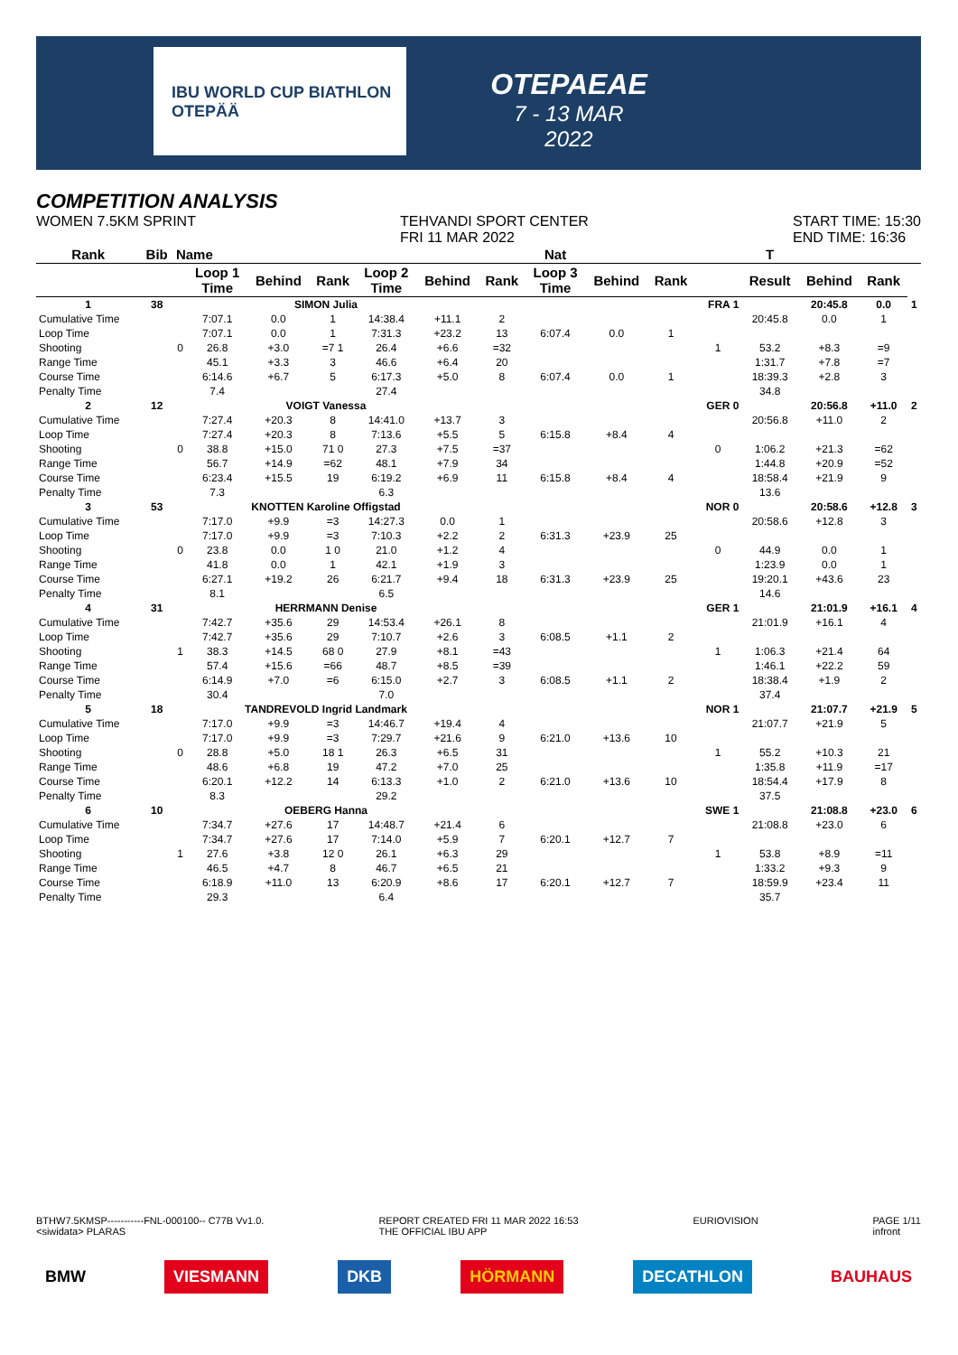IBU WORLD CUP BIATHLON OTEPÄÄ
OTEPAEAE
7 - 13 MAR 2022
COMPETITION ANALYSIS
WOMEN 7.5KM SPRINT TEHVANDI SPORT CENTER
FRI 11 MAR 2022 START TIME: 15:30
END TIME: 16:36
| Rank | Bib | Name | | | | | | | Nat | | | | T | | | |
| --- | --- | --- | --- | --- | --- | --- | --- | --- | --- | --- | --- | --- | --- | --- | --- | --- |
| | | | Loop 1 Time | Behind | Rank | Loop 2 Time | Behind | Rank | Loop 3 Time | Behind | Rank | | Result | Behind | Rank | |
| 1 | 38 | SIMON Julia | | | | | | | | | | FRA 1 | | 20:45.8 | 0.0 | 1 |
| Cumulative Time | | | 7:07.1 | 0.0 | 1 | 14:38.4 | +11.1 | 2 | | | | | 20:45.8 | 0.0 | 1 | |
| Loop Time | | | 7:07.1 | 0.0 | 1 | 7:31.3 | +23.2 | 13 | 6:07.4 | 0.0 | 1 | | | | | |
| Shooting | | 0 | 26.8 | +3.0 | =7 1 | 26.4 | +6.6 | =32 | | | | 1 | 53.2 | +8.3 | =9 | |
| Range Time | | | 45.1 | +3.3 | 3 | 46.6 | +6.4 | 20 | | | | | 1:31.7 | +7.8 | =7 | |
| Course Time | | | 6:14.6 | +6.7 | 5 | 6:17.3 | +5.0 | 8 | 6:07.4 | 0.0 | 1 | | 18:39.3 | +2.8 | 3 | |
| Penalty Time | | | 7.4 | | | 27.4 | | | | | | | 34.8 | | | |
| 2 | 12 | VOIGT Vanessa | | | | | | | | | | GER 0 | | 20:56.8 | +11.0 | 2 |
| Cumulative Time | | | 7:27.4 | +20.3 | 8 | 14:41.0 | +13.7 | 3 | | | | | 20:56.8 | +11.0 | 2 | |
| Loop Time | | | 7:27.4 | +20.3 | 8 | 7:13.6 | +5.5 | 5 | 6:15.8 | +8.4 | 4 | | | | | |
| Shooting | | 0 | 38.8 | +15.0 | 71 0 | 27.3 | +7.5 | =37 | | | | 0 | 1:06.2 | +21.3 | =62 | |
| Range Time | | | 56.7 | +14.9 | =62 | 48.1 | +7.9 | 34 | | | | | 1:44.8 | +20.9 | =52 | |
| Course Time | | | 6:23.4 | +15.5 | 19 | 6:19.2 | +6.9 | 11 | 6:15.8 | +8.4 | 4 | | 18:58.4 | +21.9 | 9 | |
| Penalty Time | | | 7.3 | | | 6.3 | | | | | | | 13.6 | | | |
| 3 | 53 | KNOTTEN Karoline Offigstad | | | | | | | | | | NOR 0 | | 20:58.6 | +12.8 | 3 |
| Cumulative Time | | | 7:17.0 | +9.9 | =3 | 14:27.3 | 0.0 | 1 | | | | | 20:58.6 | +12.8 | 3 | |
| Loop Time | | | 7:17.0 | +9.9 | =3 | 7:10.3 | +2.2 | 2 | 6:31.3 | +23.9 | 25 | | | | | |
| Shooting | | 0 | 23.8 | 0.0 | 1 0 | 21.0 | +1.2 | 4 | | | | 0 | 44.9 | 0.0 | 1 | |
| Range Time | | | 41.8 | 0.0 | 1 | 42.1 | +1.9 | 3 | | | | | 1:23.9 | 0.0 | 1 | |
| Course Time | | | 6:27.1 | +19.2 | 26 | 6:21.7 | +9.4 | 18 | 6:31.3 | +23.9 | 25 | | 19:20.1 | +43.6 | 23 | |
| Penalty Time | | | 8.1 | | | 6.5 | | | | | | | 14.6 | | | |
| 4 | 31 | HERRMANN Denise | | | | | | | | | | GER 1 | | 21:01.9 | +16.1 | 4 |
| Cumulative Time | | | 7:42.7 | +35.6 | 29 | 14:53.4 | +26.1 | 8 | | | | | 21:01.9 | +16.1 | 4 | |
| Loop Time | | | 7:42.7 | +35.6 | 29 | 7:10.7 | +2.6 | 3 | 6:08.5 | +1.1 | 2 | | | | | |
| Shooting | | 1 | 38.3 | +14.5 | 68 0 | 27.9 | +8.1 | =43 | | | | 1 | 1:06.3 | +21.4 | 64 | |
| Range Time | | | 57.4 | +15.6 | =66 | 48.7 | +8.5 | =39 | | | | | 1:46.1 | +22.2 | 59 | |
| Course Time | | | 6:14.9 | +7.0 | =6 | 6:15.0 | +2.7 | 3 | 6:08.5 | +1.1 | 2 | | 18:38.4 | +1.9 | 2 | |
| Penalty Time | | | 30.4 | | | 7.0 | | | | | | | 37.4 | | | |
| 5 | 18 | TANDREVOLD Ingrid Landmark | | | | | | | | | | NOR 1 | | 21:07.7 | +21.9 | 5 |
| Cumulative Time | | | 7:17.0 | +9.9 | =3 | 14:46.7 | +19.4 | 4 | | | | | 21:07.7 | +21.9 | 5 | |
| Loop Time | | | 7:17.0 | +9.9 | =3 | 7:29.7 | +21.6 | 9 | 6:21.0 | +13.6 | 10 | | | | | |
| Shooting | | 0 | 28.8 | +5.0 | 18 1 | 26.3 | +6.5 | 31 | | | | 1 | 55.2 | +10.3 | 21 | |
| Range Time | | | 48.6 | +6.8 | 19 | 47.2 | +7.0 | 25 | | | | | 1:35.8 | +11.9 | =17 | |
| Course Time | | | 6:20.1 | +12.2 | 14 | 6:13.3 | +1.0 | 2 | 6:21.0 | +13.6 | 10 | | 18:54.4 | +17.9 | 8 | |
| Penalty Time | | | 8.3 | | | 29.2 | | | | | | | 37.5 | | | |
| 6 | 10 | OEBERG Hanna | | | | | | | | | | SWE 1 | | 21:08.8 | +23.0 | 6 |
| Cumulative Time | | | 7:34.7 | +27.6 | 17 | 14:48.7 | +21.4 | 6 | | | | | 21:08.8 | +23.0 | 6 | |
| Loop Time | | | 7:34.7 | +27.6 | 17 | 7:14.0 | +5.9 | 7 | 6:20.1 | +12.7 | 7 | | | | | |
| Shooting | | 1 | 27.6 | +3.8 | 12 0 | 26.1 | +6.3 | 29 | | | | 1 | 53.8 | +8.9 | =11 | |
| Range Time | | | 46.5 | +4.7 | 8 | 46.7 | +6.5 | 21 | | | | | 1:33.2 | +9.3 | 9 | |
| Course Time | | | 6:18.9 | +11.0 | 13 | 6:20.9 | +8.6 | 17 | 6:20.1 | +12.7 | 7 | | 18:59.9 | +23.4 | 11 | |
| Penalty Time | | | 29.3 | | | 6.4 | | | | | | | 35.7 | | | |
BTHW7.5KMSP-----------FNL-000100-- C77B Vv1.0.
<siwidata> PLARAS REPORT CREATED FRI 11 MAR 2022 16:53
THE OFFICIAL IBU APP EURIOVISION PAGE 1/11
infront
BMW VIESMANN DKB HÖRMANN DECATHLON BAUHAUS